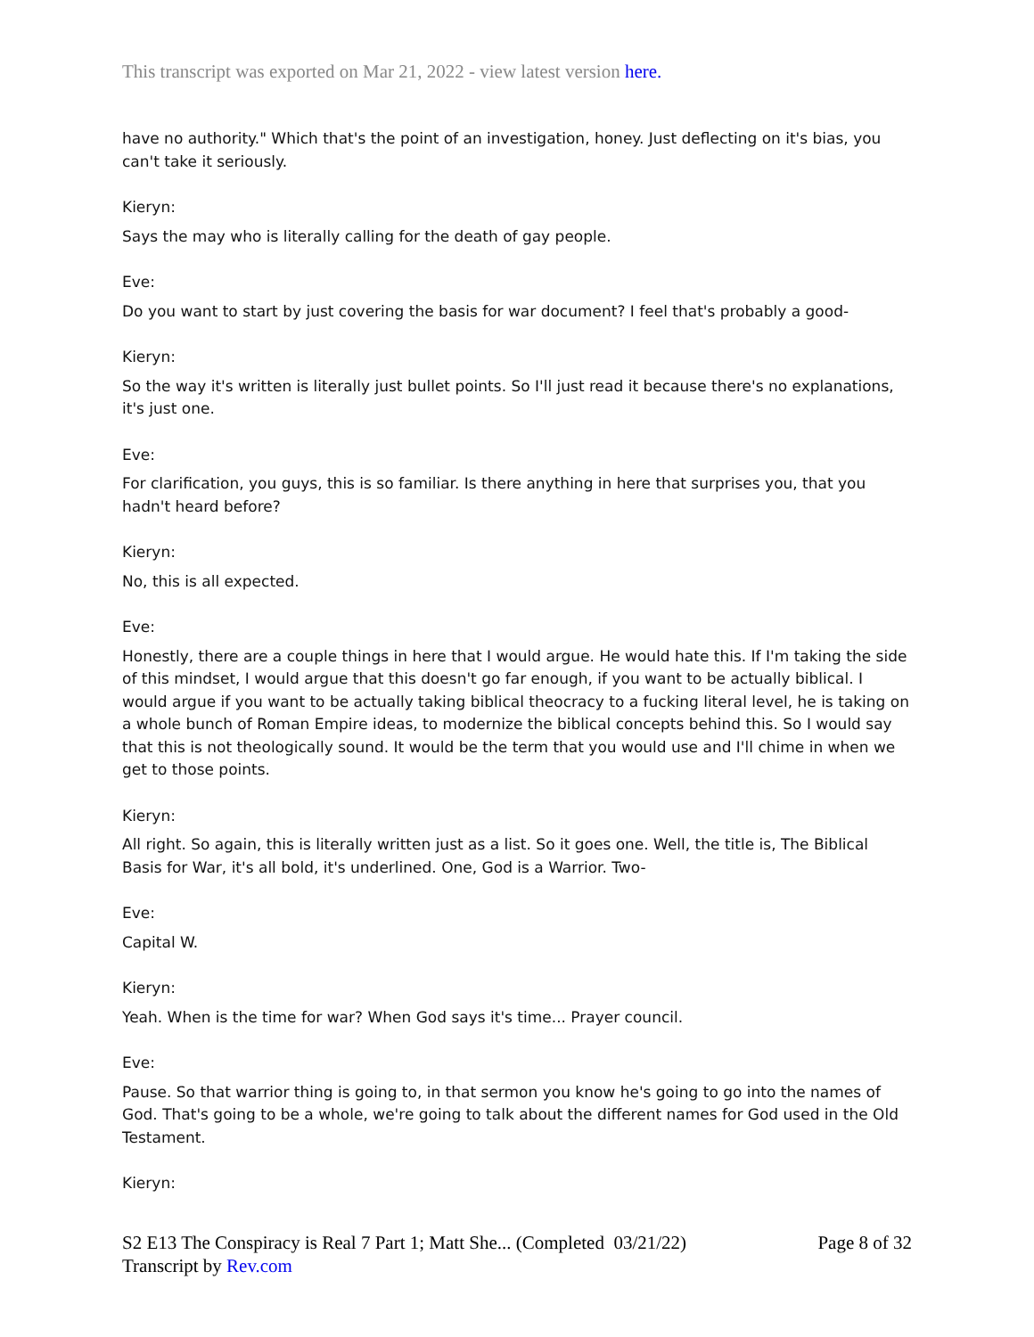This transcript was exported on Mar 21, 2022 - view latest version here.
have no authority." Which that's the point of an investigation, honey. Just deflecting on it's bias, you can't take it seriously.
Kieryn:
Says the may who is literally calling for the death of gay people.
Eve:
Do you want to start by just covering the basis for war document? I feel that's probably a good-
Kieryn:
So the way it's written is literally just bullet points. So I'll just read it because there's no explanations, it's just one.
Eve:
For clarification, you guys, this is so familiar. Is there anything in here that surprises you, that you hadn't heard before?
Kieryn:
No, this is all expected.
Eve:
Honestly, there are a couple things in here that I would argue. He would hate this. If I'm taking the side of this mindset, I would argue that this doesn't go far enough, if you want to be actually biblical. I would argue if you want to be actually taking biblical theocracy to a fucking literal level, he is taking on a whole bunch of Roman Empire ideas, to modernize the biblical concepts behind this. So I would say that this is not theologically sound. It would be the term that you would use and I'll chime in when we get to those points.
Kieryn:
All right. So again, this is literally written just as a list. So it goes one. Well, the title is, The Biblical Basis for War, it's all bold, it's underlined. One, God is a Warrior. Two-
Eve:
Capital W.
Kieryn:
Yeah. When is the time for war? When God says it's time... Prayer council.
Eve:
Pause. So that warrior thing is going to, in that sermon you know he's going to go into the names of God. That's going to be a whole, we're going to talk about the different names for God used in the Old Testament.
Kieryn:
S2 E13 The Conspiracy is Real 7 Part 1; Matt She... (Completed 03/21/22)
Transcript by Rev.com
Page 8 of 32